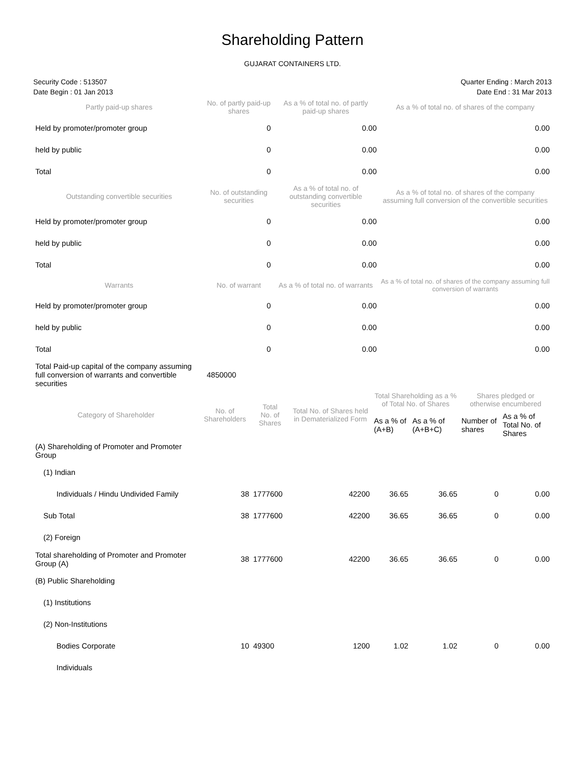Shareholding Pattern
GUJARAT CONTAINERS LTD.
Security Code : 513507
Date Begin : 01 Jan 2013
Quarter Ending : March 2013
Date End : 31 Mar 2013
| Partly paid-up shares | No. of partly paid-up shares | As a % of total no. of partly paid-up shares | As a % of total no. of shares of the company |
| --- | --- | --- | --- |
| Held by promoter/promoter group | 0 | 0.00 | 0.00 |
| held by public | 0 | 0.00 | 0.00 |
| Total | 0 | 0.00 | 0.00 |
| Outstanding convertible securities | No. of outstanding securities | As a % of total no. of outstanding convertible securities | As a % of total no. of shares of the company assuming full conversion of the convertible securities |
| Held by promoter/promoter group | 0 | 0.00 | 0.00 |
| held by public | 0 | 0.00 | 0.00 |
| Total | 0 | 0.00 | 0.00 |
| Warrants | No. of warrant | As a % of total no. of warrants | As a % of total no. of shares of the company assuming full conversion of warrants |
| Held by promoter/promoter group | 0 | 0.00 | 0.00 |
| held by public | 0 | 0.00 | 0.00 |
| Total | 0 | 0.00 | 0.00 |
| Total Paid-up capital of the company assuming full conversion of warrants and convertible securities | 4850000 | | |
| Category of Shareholder | No. of Shareholders | Total No. of Shares | Total No. of Shares held in Dematerialized Form | Total Shareholding as a % of Total No. of Shares | | Shares pledged or otherwise encumbered | |
| --- | --- | --- | --- | --- | --- | --- | --- |
| | | | | As a % of (A+B) | As a % of (A+B+C) | Number of shares | As a % of Total No. of Shares |
| (A) Shareholding of Promoter and Promoter Group | | | | | | | |
| (1) Indian | | | | | | | |
| Individuals / Hindu Undivided Family | 38 | 1777600 | 42200 | 36.65 | 36.65 | 0 | 0.00 |
| Sub Total | 38 | 1777600 | 42200 | 36.65 | 36.65 | 0 | 0.00 |
| (2) Foreign | | | | | | | |
| Total shareholding of Promoter and Promoter Group (A) | 38 | 1777600 | 42200 | 36.65 | 36.65 | 0 | 0.00 |
| (B) Public Shareholding | | | | | | | |
| (1) Institutions | | | | | | | |
| (2) Non-Institutions | | | | | | | |
| Bodies Corporate | 10 | 49300 | 1200 | 1.02 | 1.02 | 0 | 0.00 |
| Individuals | | | | | | | |